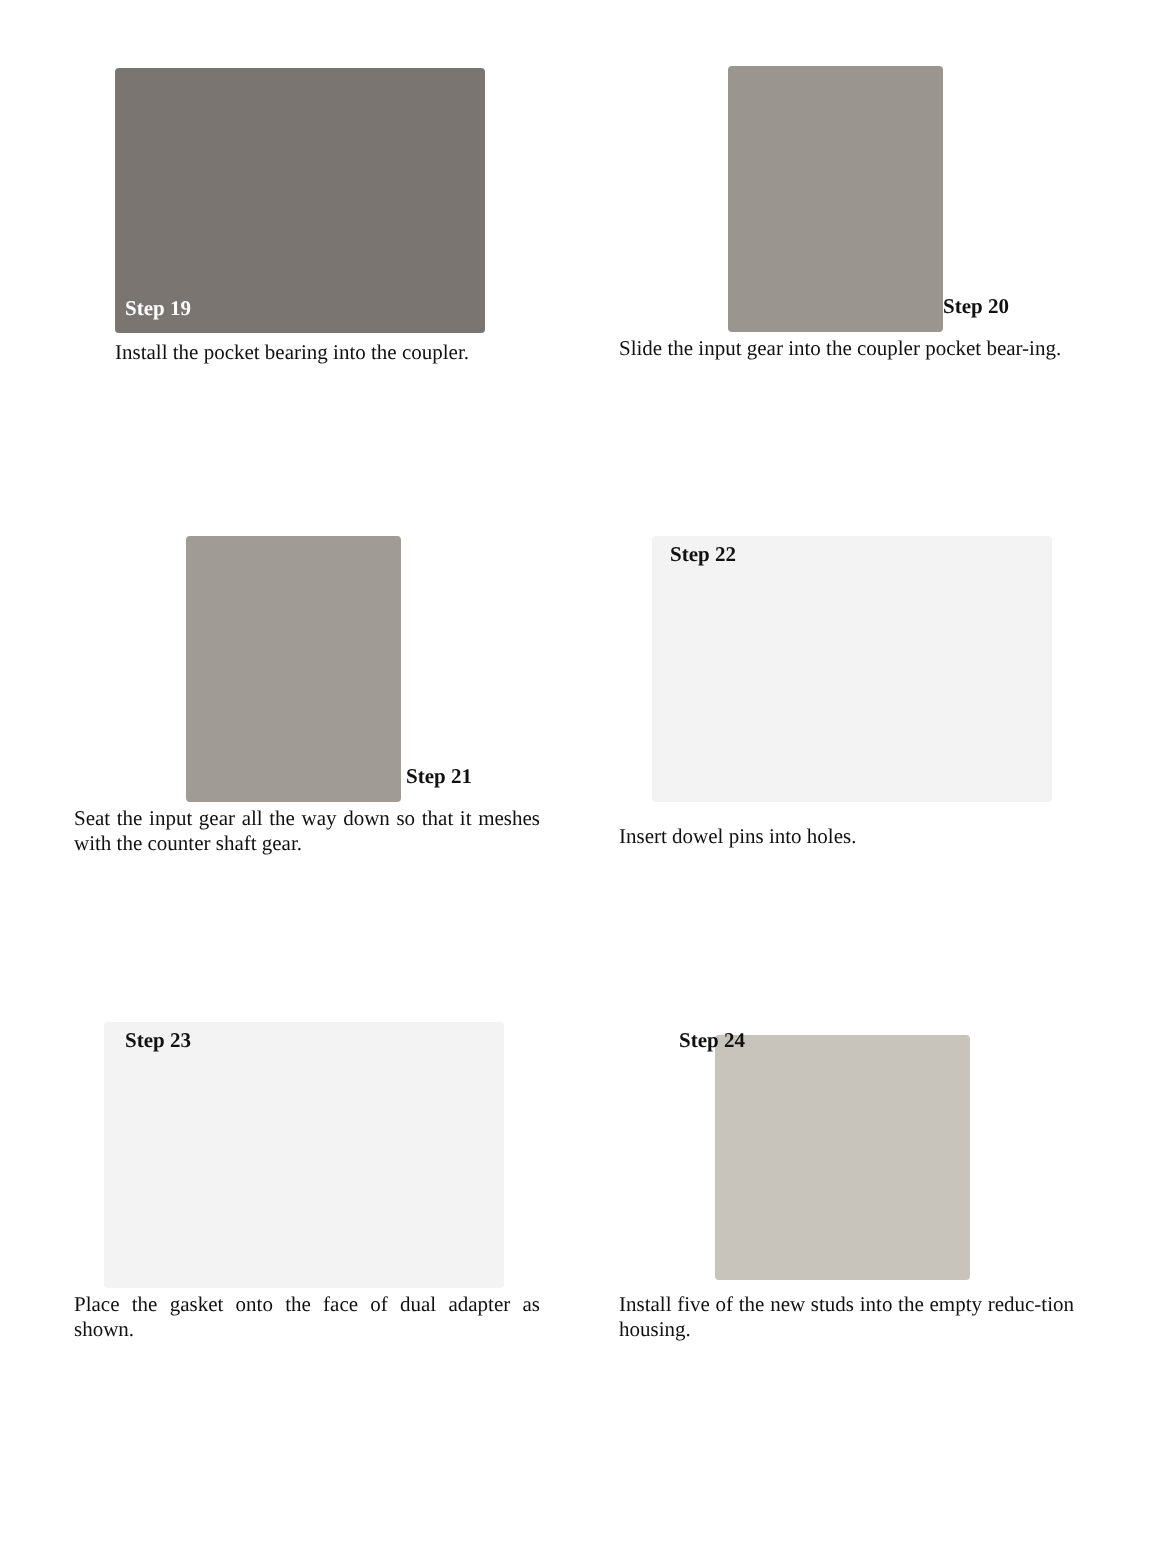Step 19
Install the pocket bearing into the coupler.
Step 20
Slide the input gear into the coupler pocket bear-ing.
Step 21
Seat the input gear all the way down so that it meshes with the counter shaft gear.
Step 22
Insert dowel pins into holes.
Step 23
Place the gasket onto the face of dual adapter as shown.
Step 24
Install five of the new studs into the empty reduc-tion housing.